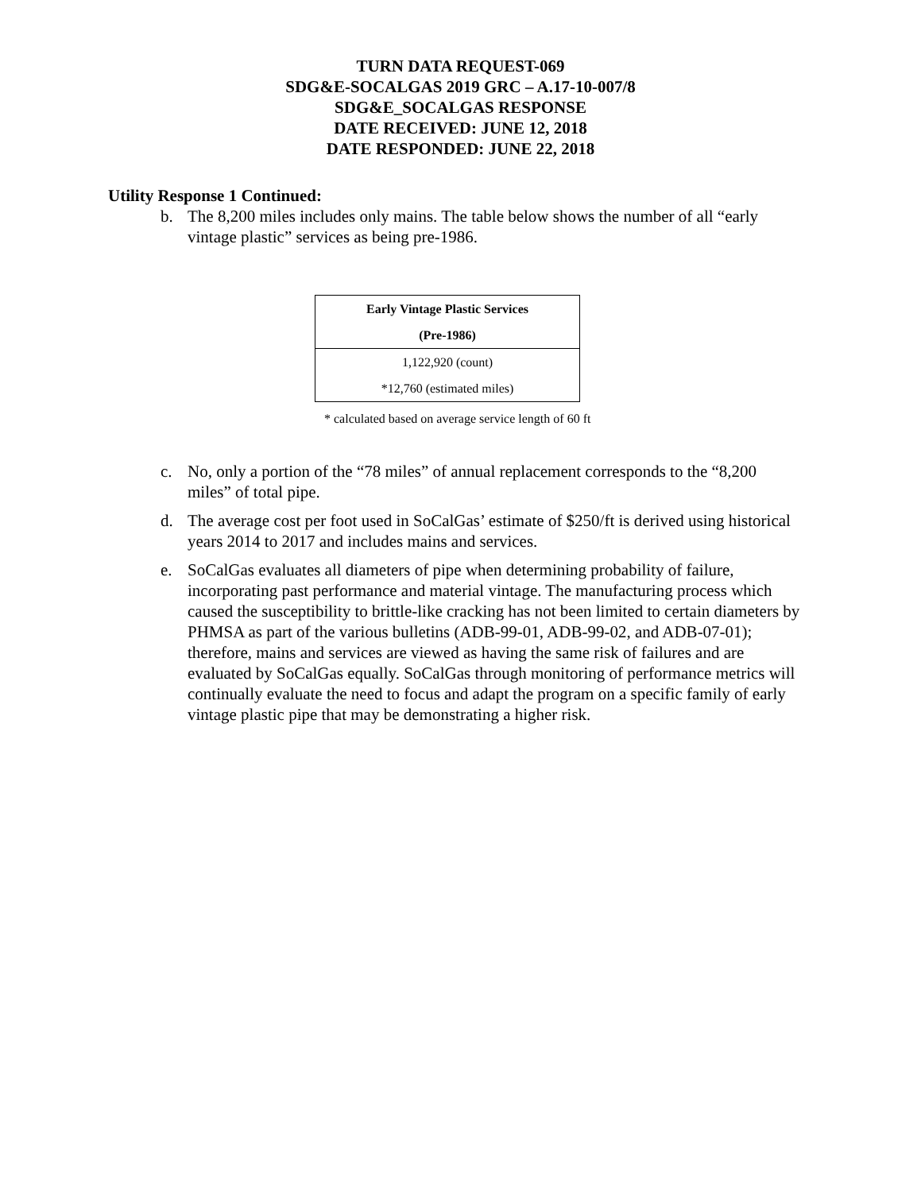TURN DATA REQUEST-069
SDG&E-SOCALGAS 2019 GRC – A.17-10-007/8
SDG&E_SOCALGAS RESPONSE
DATE RECEIVED: JUNE 12, 2018
DATE RESPONDED: JUNE 22, 2018
Utility Response 1 Continued:
b. The 8,200 miles includes only mains. The table below shows the number of all “early vintage plastic” services as being pre-1986.
| Early Vintage Plastic Services (Pre-1986) |
| --- |
| 1,122,920 (count) *12,760 (estimated miles) |
* calculated based on average service length of 60 ft
c. No, only a portion of the “78 miles” of annual replacement corresponds to the “8,200 miles” of total pipe.
d. The average cost per foot used in SoCalGas’ estimate of $250/ft is derived using historical years 2014 to 2017 and includes mains and services.
e. SoCalGas evaluates all diameters of pipe when determining probability of failure, incorporating past performance and material vintage. The manufacturing process which caused the susceptibility to brittle-like cracking has not been limited to certain diameters by PHMSA as part of the various bulletins (ADB-99-01, ADB-99-02, and ADB-07-01); therefore, mains and services are viewed as having the same risk of failures and are evaluated by SoCalGas equally. SoCalGas through monitoring of performance metrics will continually evaluate the need to focus and adapt the program on a specific family of early vintage plastic pipe that may be demonstrating a higher risk.